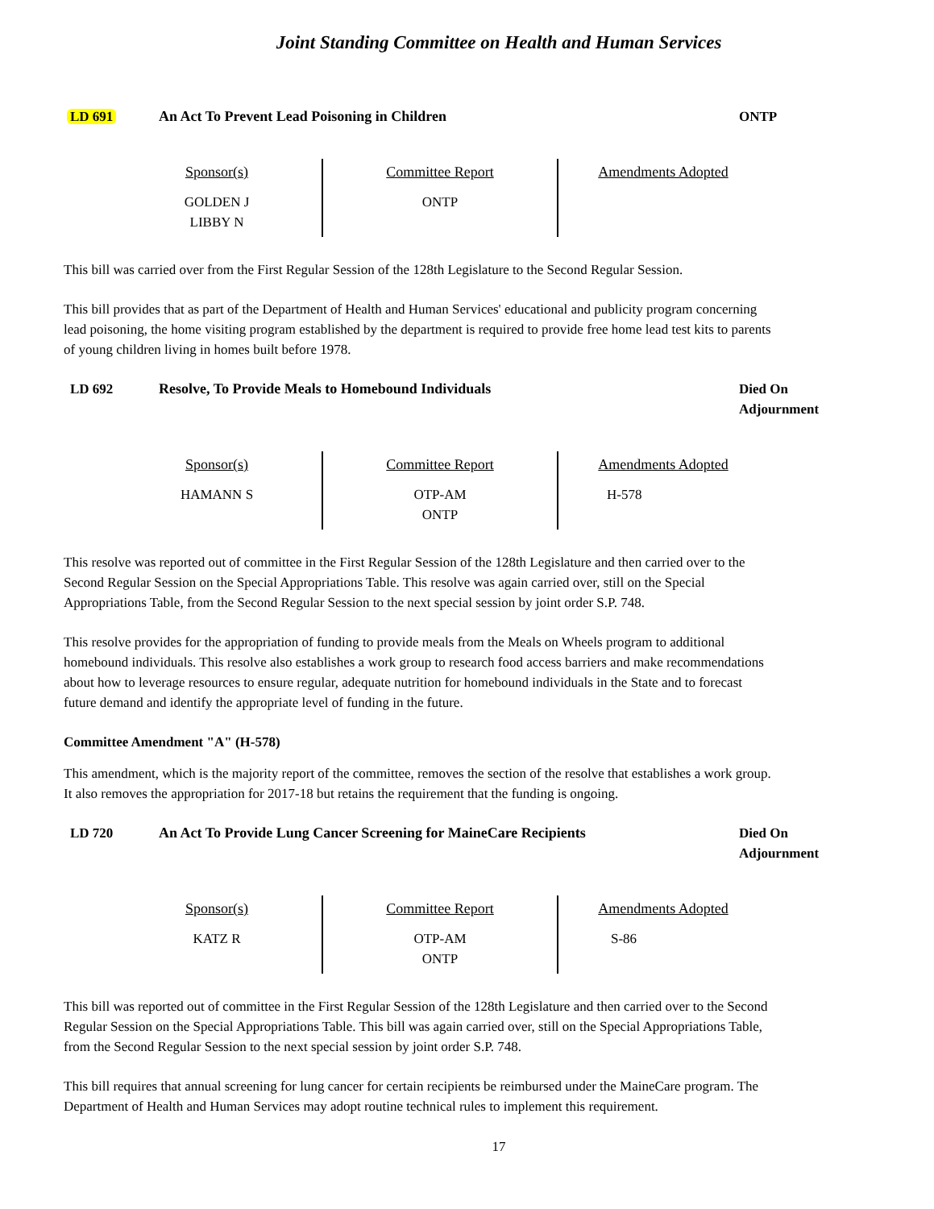Joint Standing Committee on Health and Human Services
LD 691 An Act To Prevent Lead Poisoning in Children ONTP
| Sponsor(s) | Committee Report | Amendments Adopted |
| --- | --- | --- |
| GOLDEN J LIBBY N | ONTP | |
This bill was carried over from the First Regular Session of the 128th Legislature to the Second Regular Session.
This bill provides that as part of the Department of Health and Human Services' educational and publicity program concerning lead poisoning, the home visiting program established by the department is required to provide free home lead test kits to parents of young children living in homes built before 1978.
LD 692 Resolve, To Provide Meals to Homebound Individuals Died On
Adjournment
| Sponsor(s) | Committee Report | Amendments Adopted |
| --- | --- | --- |
| HAMANN S | OTP-AM ONTP | H-578 |
This resolve was reported out of committee in the First Regular Session of the 128th Legislature and then carried over to the Second Regular Session on the Special Appropriations Table. This resolve was again carried over, still on the Special Appropriations Table, from the Second Regular Session to the next special session by joint order S.P. 748.
This resolve provides for the appropriation of funding to provide meals from the Meals on Wheels program to additional homebound individuals. This resolve also establishes a work group to research food access barriers and make recommendations about how to leverage resources to ensure regular, adequate nutrition for homebound individuals in the State and to forecast future demand and identify the appropriate level of funding in the future.
Committee Amendment "A" (H-578)
This amendment, which is the majority report of the committee, removes the section of the resolve that establishes a work group. It also removes the appropriation for 2017-18 but retains the requirement that the funding is ongoing.
LD 720 An Act To Provide Lung Cancer Screening for MaineCare Recipients Died On
Adjournment
| Sponsor(s) | Committee Report | Amendments Adopted |
| --- | --- | --- |
| KATZ R | OTP-AM ONTP | S-86 |
This bill was reported out of committee in the First Regular Session of the 128th Legislature and then carried over to the Second Regular Session on the Special Appropriations Table. This bill was again carried over, still on the Special Appropriations Table, from the Second Regular Session to the next special session by joint order S.P. 748.
This bill requires that annual screening for lung cancer for certain recipients be reimbursed under the MaineCare program. The Department of Health and Human Services may adopt routine technical rules to implement this requirement.
17